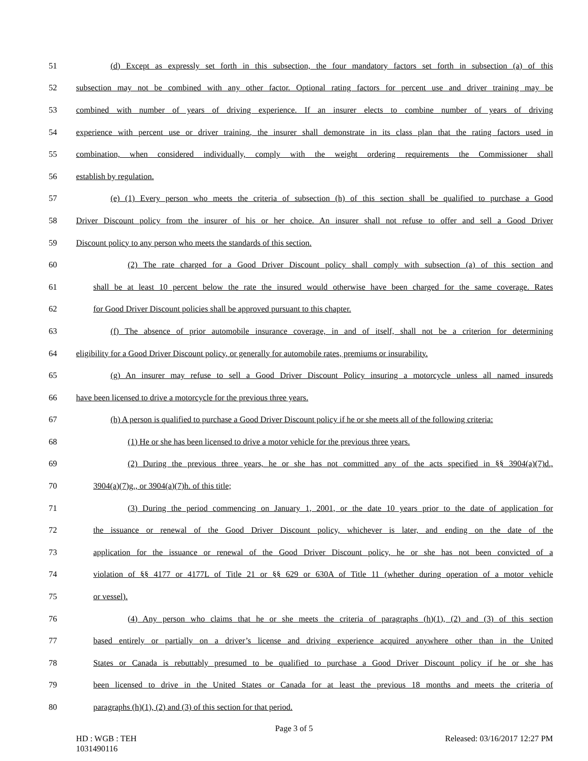51 (d) Except as expressly set forth in this subsection, the four mandatory factors set forth in subsection (a) of this
52 subsection may not be combined with any other factor. Optional rating factors for percent use and driver training may be
53 combined with number of years of driving experience. If an insurer elects to combine number of years of driving
54 experience with percent use or driver training, the insurer shall demonstrate in its class plan that the rating factors used in
55 combination, when considered individually, comply with the weight ordering requirements the Commissioner shall
56 establish by regulation.
57 (e) (1) Every person who meets the criteria of subsection (h) of this section shall be qualified to purchase a Good
58 Driver Discount policy from the insurer of his or her choice. An insurer shall not refuse to offer and sell a Good Driver
59 Discount policy to any person who meets the standards of this section.
60 (2) The rate charged for a Good Driver Discount policy shall comply with subsection (a) of this section and
61 shall be at least 10 percent below the rate the insured would otherwise have been charged for the same coverage. Rates
62 for Good Driver Discount policies shall be approved pursuant to this chapter.
63 (f) The absence of prior automobile insurance coverage, in and of itself, shall not be a criterion for determining
64 eligibility for a Good Driver Discount policy, or generally for automobile rates, premiums or insurability.
65 (g) An insurer may refuse to sell a Good Driver Discount Policy insuring a motorcycle unless all named insureds
66 have been licensed to drive a motorcycle for the previous three years.
67 (h) A person is qualified to purchase a Good Driver Discount policy if he or she meets all of the following criteria:
68 (1) He or she has been licensed to drive a motor vehicle for the previous three years.
69 (2) During the previous three years, he or she has not committed any of the acts specified in §§ 3904(a)(7)d.,
70 3904(a)(7)g., or 3904(a)(7)h. of this title;
71 (3) During the period commencing on January 1, 2001, or the date 10 years prior to the date of application for
72 the issuance or renewal of the Good Driver Discount policy, whichever is later, and ending on the date of the
73 application for the issuance or renewal of the Good Driver Discount policy, he or she has not been convicted of a
74 violation of §§ 4177 or 4177L of Title 21 or §§ 629 or 630A of Title 11 (whether during operation of a motor vehicle
75 or vessel).
76 (4) Any person who claims that he or she meets the criteria of paragraphs (h)(1), (2) and (3) of this section
77 based entirely or partially on a driver’s license and driving experience acquired anywhere other than in the United
78 States or Canada is rebuttably presumed to be qualified to purchase a Good Driver Discount policy if he or she has
79 been licensed to drive in the United States or Canada for at least the previous 18 months and meets the criteria of
80 paragraphs (h)(1), (2) and (3) of this section for that period.
Page 3 of 5
HD : WGB : TEH
1031490116 Released: 03/16/2017 12:27 PM